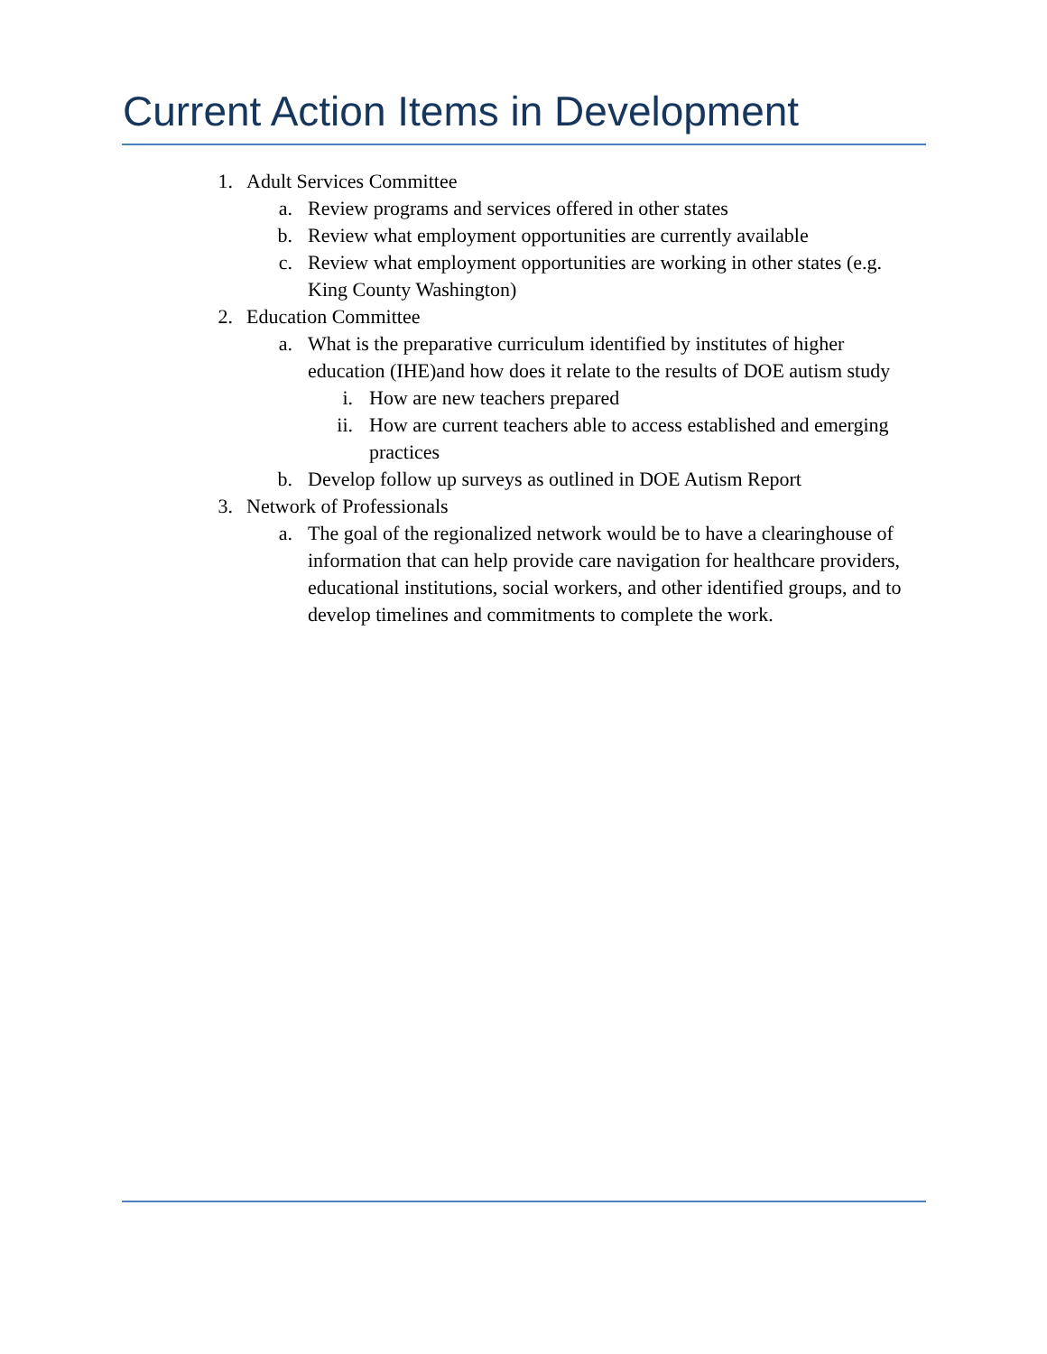Current Action Items in Development
1. Adult Services Committee
a. Review programs and services offered in other states
b. Review what employment opportunities are currently available
c. Review what employment opportunities are working in other states (e.g. King County Washington)
2. Education Committee
a. What is the preparative curriculum identified by institutes of higher education (IHE)and how does it relate to the results of DOE autism study
i. How are new teachers prepared
ii. How are current teachers able to access established and emerging practices
b. Develop follow up surveys as outlined in DOE Autism Report
3. Network of Professionals
a. The goal of the regionalized network would be to have a clearinghouse of information that can help provide care navigation for healthcare providers, educational institutions, social workers, and other identified groups, and to develop timelines and commitments to complete the work.